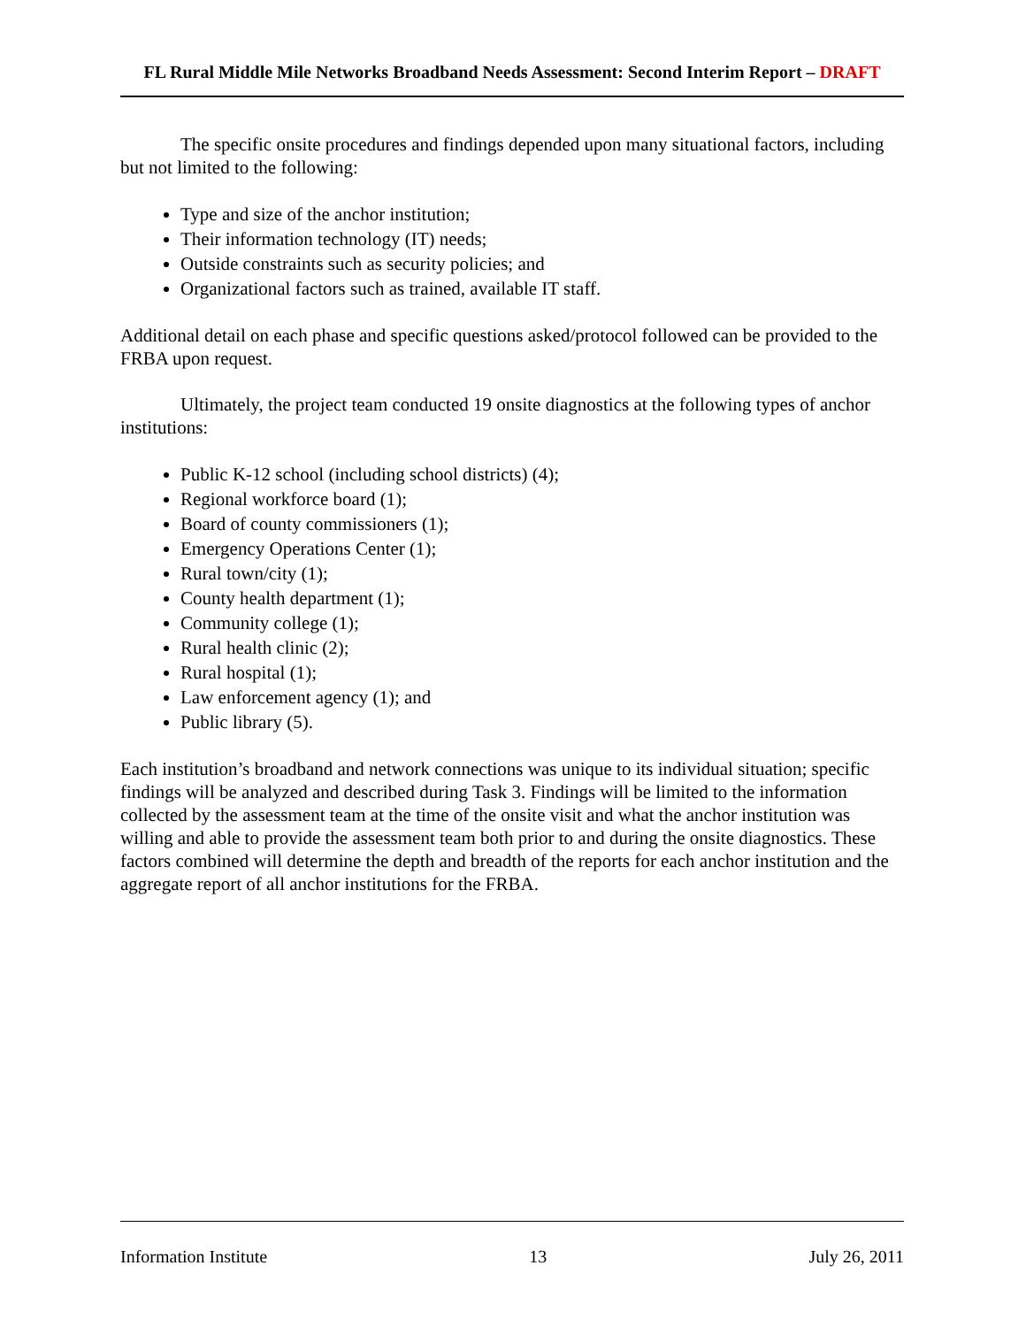FL Rural Middle Mile Networks Broadband Needs Assessment: Second Interim Report – DRAFT
The specific onsite procedures and findings depended upon many situational factors, including but not limited to the following:
Type and size of the anchor institution;
Their information technology (IT) needs;
Outside constraints such as security policies; and
Organizational factors such as trained, available IT staff.
Additional detail on each phase and specific questions asked/protocol followed can be provided to the FRBA upon request.
Ultimately, the project team conducted 19 onsite diagnostics at the following types of anchor institutions:
Public K-12 school (including school districts) (4);
Regional workforce board (1);
Board of county commissioners (1);
Emergency Operations Center (1);
Rural town/city (1);
County health department (1);
Community college (1);
Rural health clinic (2);
Rural hospital (1);
Law enforcement agency (1); and
Public library (5).
Each institution’s broadband and network connections was unique to its individual situation; specific findings will be analyzed and described during Task 3. Findings will be limited to the information collected by the assessment team at the time of the onsite visit and what the anchor institution was willing and able to provide the assessment team both prior to and during the onsite diagnostics. These factors combined will determine the depth and breadth of the reports for each anchor institution and the aggregate report of all anchor institutions for the FRBA.
Information Institute 13 July 26, 2011